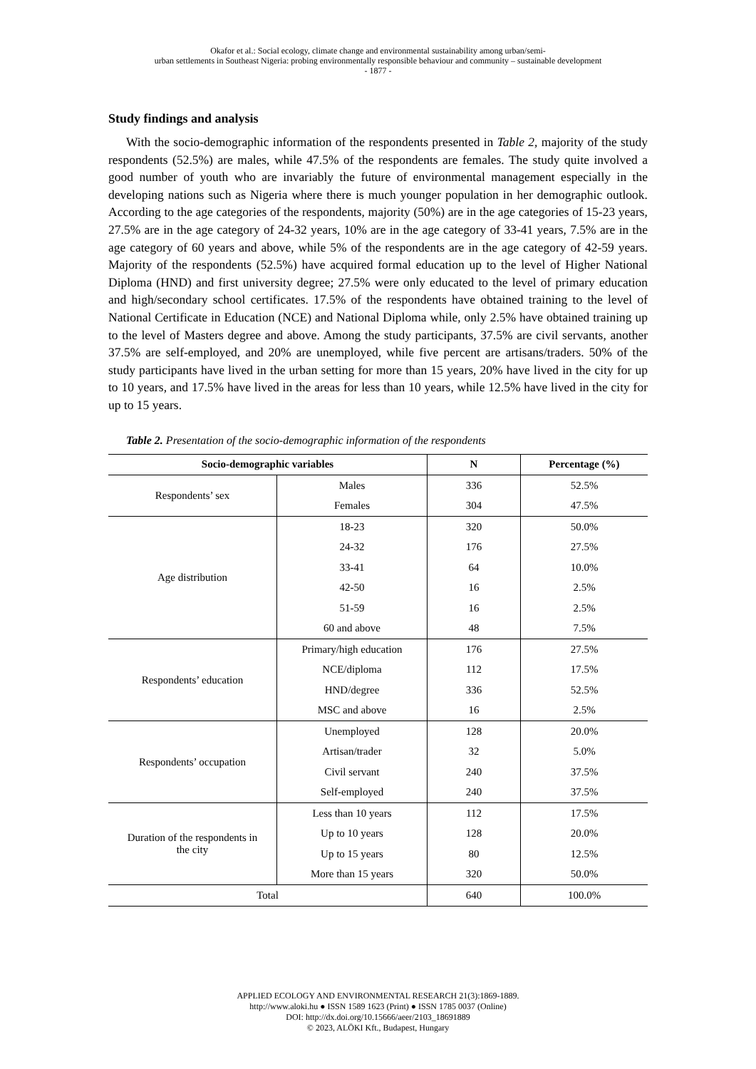Okafor et al.: Social ecology, climate change and environmental sustainability among urban/semi-
urban settlements in Southeast Nigeria: probing environmentally responsible behaviour and community – sustainable development
- 1877 -
Study findings and analysis
With the socio-demographic information of the respondents presented in Table 2, majority of the study respondents (52.5%) are males, while 47.5% of the respondents are females. The study quite involved a good number of youth who are invariably the future of environmental management especially in the developing nations such as Nigeria where there is much younger population in her demographic outlook. According to the age categories of the respondents, majority (50%) are in the age categories of 15-23 years, 27.5% are in the age category of 24-32 years, 10% are in the age category of 33-41 years, 7.5% are in the age category of 60 years and above, while 5% of the respondents are in the age category of 42-59 years. Majority of the respondents (52.5%) have acquired formal education up to the level of Higher National Diploma (HND) and first university degree; 27.5% were only educated to the level of primary education and high/secondary school certificates. 17.5% of the respondents have obtained training to the level of National Certificate in Education (NCE) and National Diploma while, only 2.5% have obtained training up to the level of Masters degree and above. Among the study participants, 37.5% are civil servants, another 37.5% are self-employed, and 20% are unemployed, while five percent are artisans/traders. 50% of the study participants have lived in the urban setting for more than 15 years, 20% have lived in the city for up to 10 years, and 17.5% have lived in the areas for less than 10 years, while 12.5% have lived in the city for up to 15 years.
Table 2. Presentation of the socio-demographic information of the respondents
| Socio-demographic variables | | N | Percentage (%) |
| --- | --- | --- | --- |
| Respondents’ sex | Males | 336 | 52.5% |
| | Females | 304 | 47.5% |
| Age distribution | 18-23 | 320 | 50.0% |
| | 24-32 | 176 | 27.5% |
| | 33-41 | 64 | 10.0% |
| | 42-50 | 16 | 2.5% |
| | 51-59 | 16 | 2.5% |
| | 60 and above | 48 | 7.5% |
| Respondents’ education | Primary/high education | 176 | 27.5% |
| | NCE/diploma | 112 | 17.5% |
| | HND/degree | 336 | 52.5% |
| | MSC and above | 16 | 2.5% |
| Respondents’ occupation | Unemployed | 128 | 20.0% |
| | Artisan/trader | 32 | 5.0% |
| | Civil servant | 240 | 37.5% |
| | Self-employed | 240 | 37.5% |
| Duration of the respondents in the city | Less than 10 years | 112 | 17.5% |
| | Up to 10 years | 128 | 20.0% |
| | Up to 15 years | 80 | 12.5% |
| | More than 15 years | 320 | 50.0% |
| Total | | 640 | 100.0% |
APPLIED ECOLOGY AND ENVIRONMENTAL RESEARCH 21(3):1869-1889.
http://www.aloki.hu ● ISSN 1589 1623 (Print) ● ISSN 1785 0037 (Online)
DOI: http://dx.doi.org/10.15666/aeer/2103_18691889
© 2023, ALÖKI Kft., Budapest, Hungary